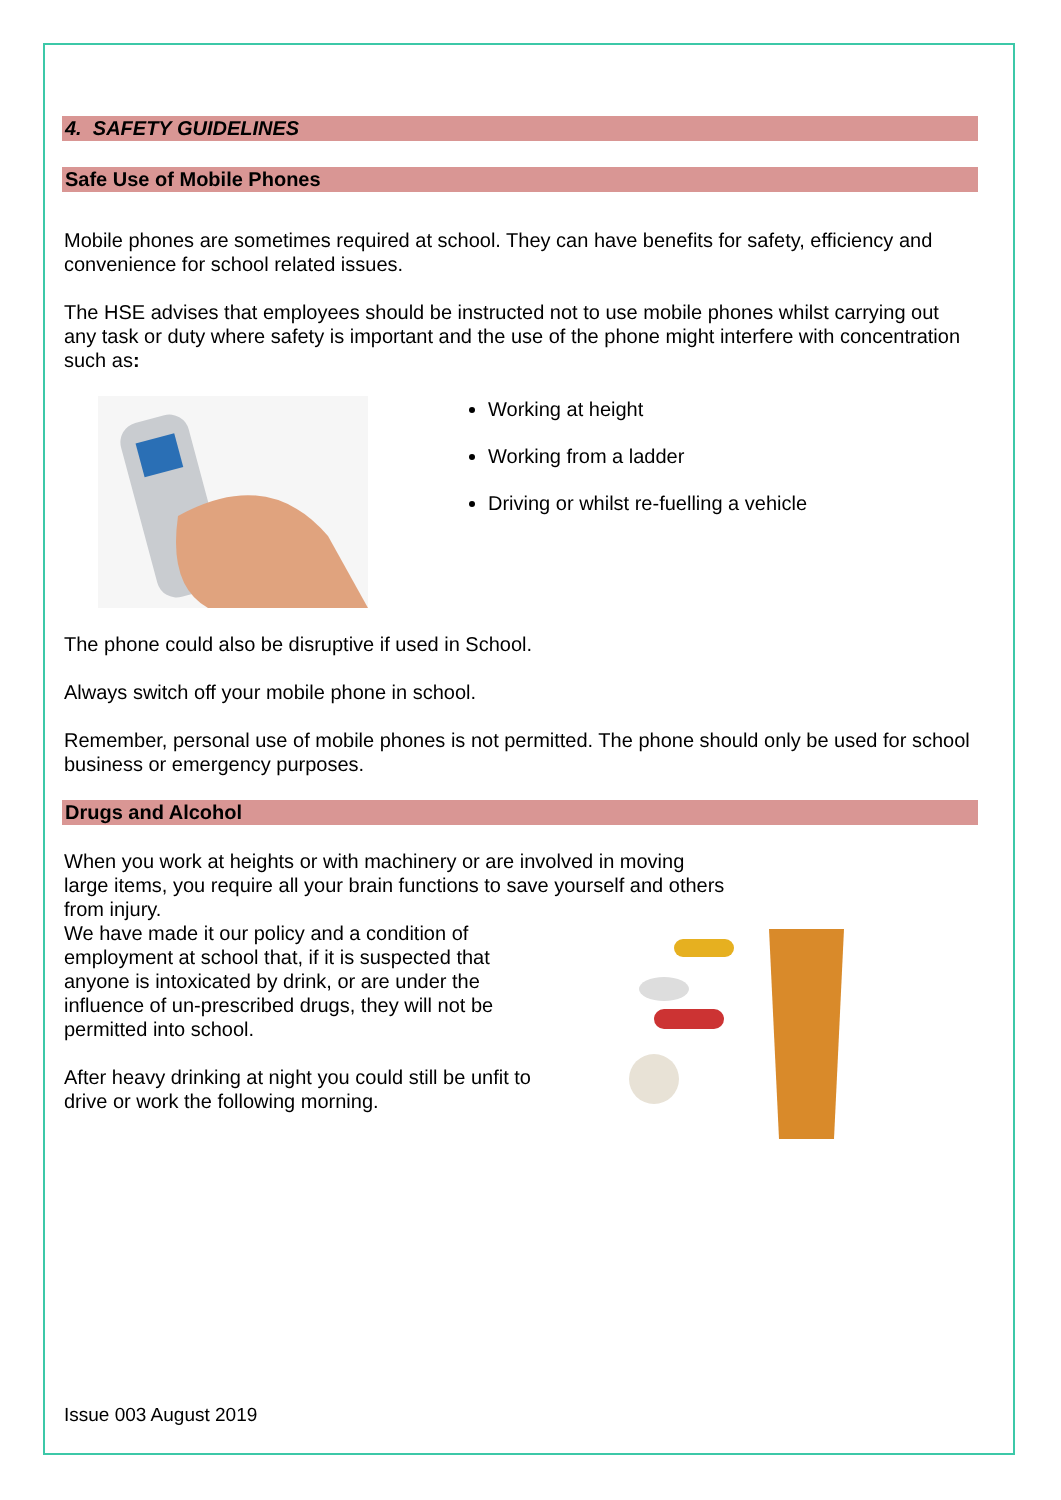4. SAFETY GUIDELINES
Safe Use of Mobile Phones
Mobile phones are sometimes required at school. They can have benefits for safety, efficiency and convenience for school related issues.
The HSE advises that employees should be instructed not to use mobile phones whilst carrying out any task or duty where safety is important and the use of the phone might interfere with concentration such as:
Working at height
Working from a ladder
Driving or whilst re-fuelling a vehicle
The phone could also be disruptive if used in School.
Always switch off your mobile phone in school.
Remember, personal use of mobile phones is not permitted. The phone should only be used for school business or emergency purposes.
Drugs and Alcohol
When you work at heights or with machinery or are involved in moving large items, you require all your brain functions to save yourself and others from injury.
We have made it our policy and a condition of employment at school that, if it is suspected that anyone is intoxicated by drink, or are under the influence of un-prescribed drugs, they will not be permitted into school.
After heavy drinking at night you could still be unfit to drive or work the following morning.
Issue 003 August 2019